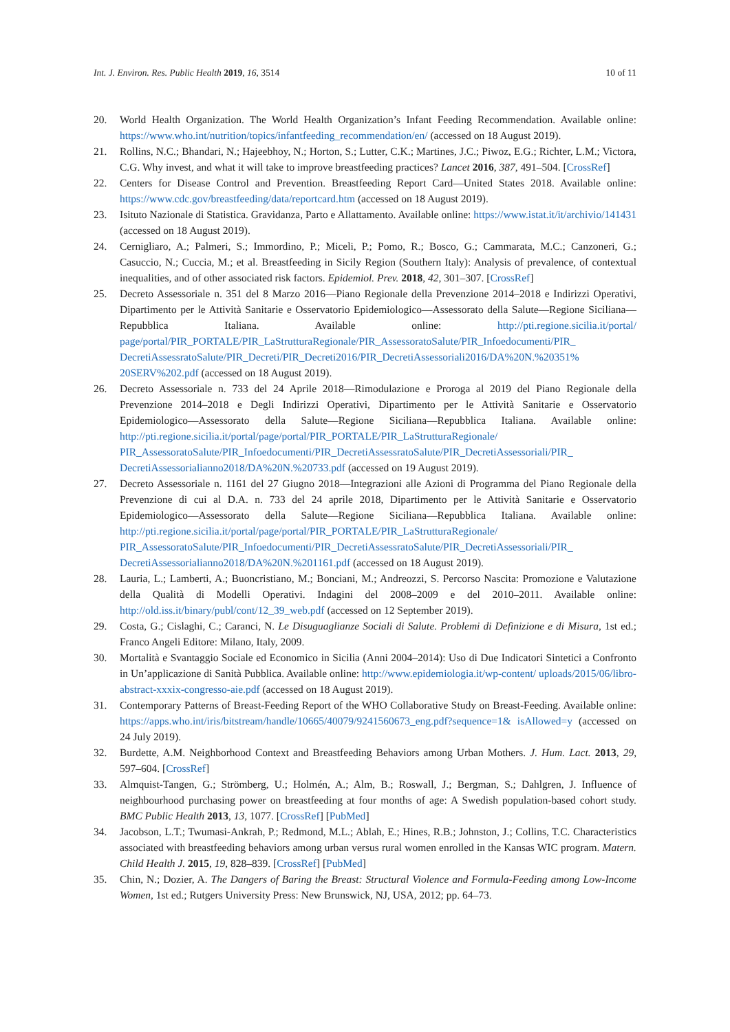Int. J. Environ. Res. Public Health 2019, 16, 3514 10 of 11
20. World Health Organization. The World Health Organization’s Infant Feeding Recommendation. Available online: https://www.who.int/nutrition/topics/infantfeeding_recommendation/en/ (accessed on 18 August 2019).
21. Rollins, N.C.; Bhandari, N.; Hajeebhoy, N.; Horton, S.; Lutter, C.K.; Martines, J.C.; Piwoz, E.G.; Richter, L.M.; Victora, C.G. Why invest, and what it will take to improve breastfeeding practices? Lancet 2016, 387, 491–504. [CrossRef]
22. Centers for Disease Control and Prevention. Breastfeeding Report Card—United States 2018. Available online: https://www.cdc.gov/breastfeeding/data/reportcard.htm (accessed on 18 August 2019).
23. Isituto Nazionale di Statistica. Gravidanza, Parto e Allattamento. Available online: https://www.istat.it/it/archivio/141431 (accessed on 18 August 2019).
24. Cernigliaro, A.; Palmeri, S.; Immordino, P.; Miceli, P.; Pomo, R.; Bosco, G.; Cammarata, M.C.; Canzoneri, G.; Casuccio, N.; Cuccia, M.; et al. Breastfeeding in Sicily Region (Southern Italy): Analysis of prevalence, of contextual inequalities, and of other associated risk factors. Epidemiol. Prev. 2018, 42, 301–307. [CrossRef]
25. Decreto Assessoriale n. 351 del 8 Marzo 2016—Piano Regionale della Prevenzione 2014–2018 e Indirizzi Operativi, Dipartimento per le Attività Sanitarie e Osservatorio Epidemiologico—Assessorato della Salute—Regione Siciliana—Repubblica Italiana. Available online: http://pti.regione.sicilia.it/portal/ page/portal/PIR_PORTALE/PIR_LaStrutturaRegionale/PIR_AssessoratoSalute/PIR_Infoedocumenti/PIR_ DecretiAssessratoSalute/PIR_Decreti/PIR_Decreti2016/PIR_DecretiAssessoriali2016/DA%20N.%20351% 20SERV%202.pdf (accessed on 18 August 2019).
26. Decreto Assessoriale n. 733 del 24 Aprile 2018—Rimodulazione e Proroga al 2019 del Piano Regionale della Prevenzione 2014–2018 e Degli Indirizzi Operativi, Dipartimento per le Attività Sanitarie e Osservatorio Epidemiologico—Assessorato della Salute—Regione Siciliana—Repubblica Italiana. Available online: http://pti.regione.sicilia.it/portal/page/portal/PIR_PORTALE/PIR_LaStrutturaRegionale/ PIR_AssessoratoSalute/PIR_Infoedocumenti/PIR_DecretiAssessratoSalute/PIR_DecretiAssessoriali/PIR_ DecretiAssessorialianno2018/DA%20N.%20733.pdf (accessed on 19 August 2019).
27. Decreto Assessoriale n. 1161 del 27 Giugno 2018—Integrazioni alle Azioni di Programma del Piano Regionale della Prevenzione di cui al D.A. n. 733 del 24 aprile 2018, Dipartimento per le Attività Sanitarie e Osservatorio Epidemiologico—Assessorato della Salute—Regione Siciliana—Repubblica Italiana. Available online: http://pti.regione.sicilia.it/portal/page/portal/PIR_PORTALE/PIR_LaStrutturaRegionale/ PIR_AssessoratoSalute/PIR_Infoedocumenti/PIR_DecretiAssessratoSalute/PIR_DecretiAssessoriali/PIR_ DecretiAssessorialianno2018/DA%20N.%201161.pdf (accessed on 18 August 2019).
28. Lauria, L.; Lamberti, A.; Buoncristiano, M.; Bonciani, M.; Andreozzi, S. Percorso Nascita: Promozione e Valutazione della Qualità di Modelli Operativi. Indagini del 2008–2009 e del 2010–2011. Available online: http://old.iss.it/binary/publ/cont/12_39_web.pdf (accessed on 12 September 2019).
29. Costa, G.; Cislaghi, C.; Caranci, N. Le Disuguaglianze Sociali di Salute. Problemi di Definizione e di Misura, 1st ed.; Franco Angeli Editore: Milano, Italy, 2009.
30. Mortalità e Svantaggio Sociale ed Economico in Sicilia (Anni 2004–2014): Uso di Due Indicatori Sintetici a Confronto in Un’applicazione di Sanità Pubblica. Available online: http://www.epidemiologia.it/wp-content/ uploads/2015/06/libro-abstract-xxxix-congresso-aie.pdf (accessed on 18 August 2019).
31. Contemporary Patterns of Breast-Feeding Report of the WHO Collaborative Study on Breast-Feeding. Available online: https://apps.who.int/iris/bitstream/handle/10665/40079/9241560673_eng.pdf?sequence=1& isAllowed=y (accessed on 24 July 2019).
32. Burdette, A.M. Neighborhood Context and Breastfeeding Behaviors among Urban Mothers. J. Hum. Lact. 2013, 29, 597–604. [CrossRef]
33. Almquist-Tangen, G.; Strömberg, U.; Holmén, A.; Alm, B.; Roswall, J.; Bergman, S.; Dahlgren, J. Influence of neighbourhood purchasing power on breastfeeding at four months of age: A Swedish population-based cohort study. BMC Public Health 2013, 13, 1077. [CrossRef] [PubMed]
34. Jacobson, L.T.; Twumasi-Ankrah, P.; Redmond, M.L.; Ablah, E.; Hines, R.B.; Johnston, J.; Collins, T.C. Characteristics associated with breastfeeding behaviors among urban versus rural women enrolled in the Kansas WIC program. Matern. Child Health J. 2015, 19, 828–839. [CrossRef] [PubMed]
35. Chin, N.; Dozier, A. The Dangers of Baring the Breast: Structural Violence and Formula-Feeding among Low-Income Women, 1st ed.; Rutgers University Press: New Brunswick, NJ, USA, 2012; pp. 64–73.